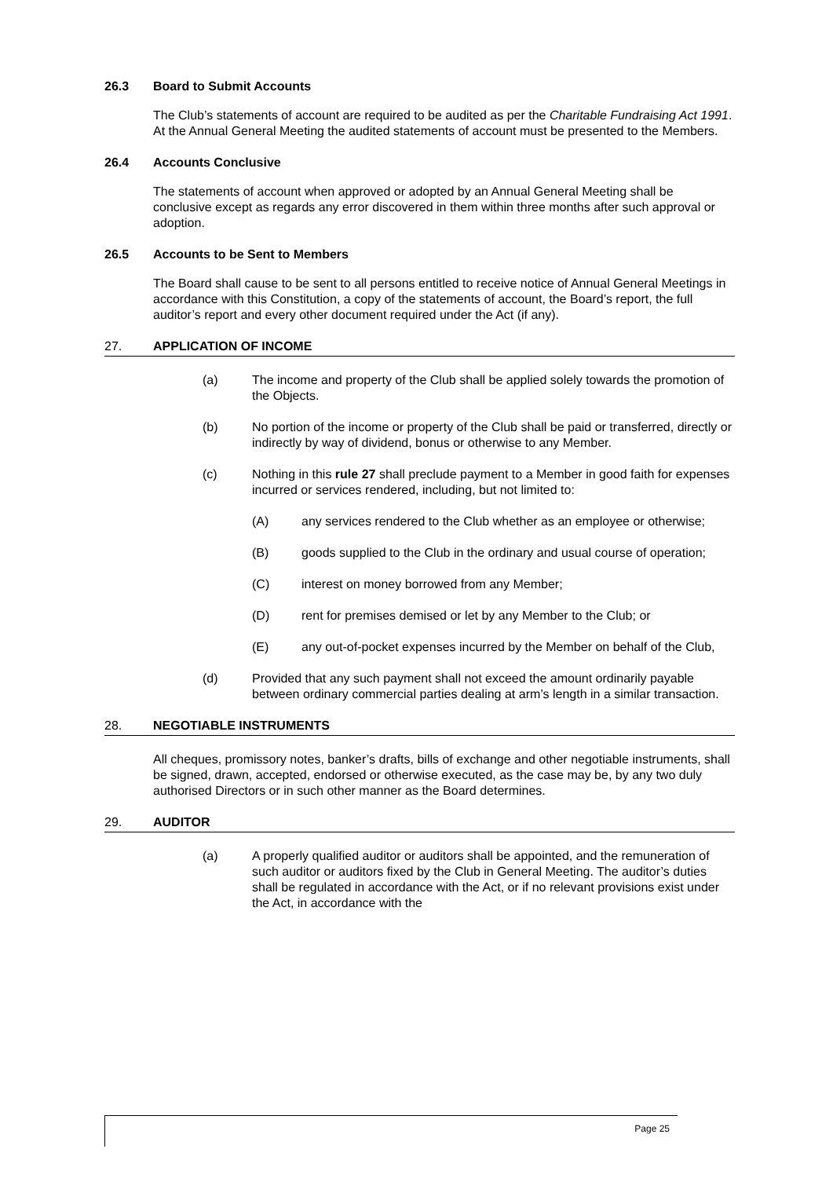26.3 Board to Submit Accounts
The Club’s statements of account are required to be audited as per the Charitable Fundraising Act 1991. At the Annual General Meeting the audited statements of account must be presented to the Members.
26.4 Accounts Conclusive
The statements of account when approved or adopted by an Annual General Meeting shall be conclusive except as regards any error discovered in them within three months after such approval or adoption.
26.5 Accounts to be Sent to Members
The Board shall cause to be sent to all persons entitled to receive notice of Annual General Meetings in accordance with this Constitution, a copy of the statements of account, the Board’s report, the full auditor’s report and every other document required under the Act (if any).
27. APPLICATION OF INCOME
(a) The income and property of the Club shall be applied solely towards the promotion of the Objects.
(b) No portion of the income or property of the Club shall be paid or transferred, directly or indirectly by way of dividend, bonus or otherwise to any Member.
(c) Nothing in this rule 27 shall preclude payment to a Member in good faith for expenses incurred or services rendered, including, but not limited to:
(A) any services rendered to the Club whether as an employee or otherwise;
(B) goods supplied to the Club in the ordinary and usual course of operation;
(C) interest on money borrowed from any Member;
(D) rent for premises demised or let by any Member to the Club; or
(E) any out-of-pocket expenses incurred by the Member on behalf of the Club,
(d) Provided that any such payment shall not exceed the amount ordinarily payable between ordinary commercial parties dealing at arm’s length in a similar transaction.
28. NEGOTIABLE INSTRUMENTS
All cheques, promissory notes, banker’s drafts, bills of exchange and other negotiable instruments, shall be signed, drawn, accepted, endorsed or otherwise executed, as the case may be, by any two duly authorised Directors or in such other manner as the Board determines.
29. AUDITOR
(a) A properly qualified auditor or auditors shall be appointed, and the remuneration of such auditor or auditors fixed by the Club in General Meeting. The auditor’s duties shall be regulated in accordance with the Act, or if no relevant provisions exist under the Act, in accordance with the
Page 25